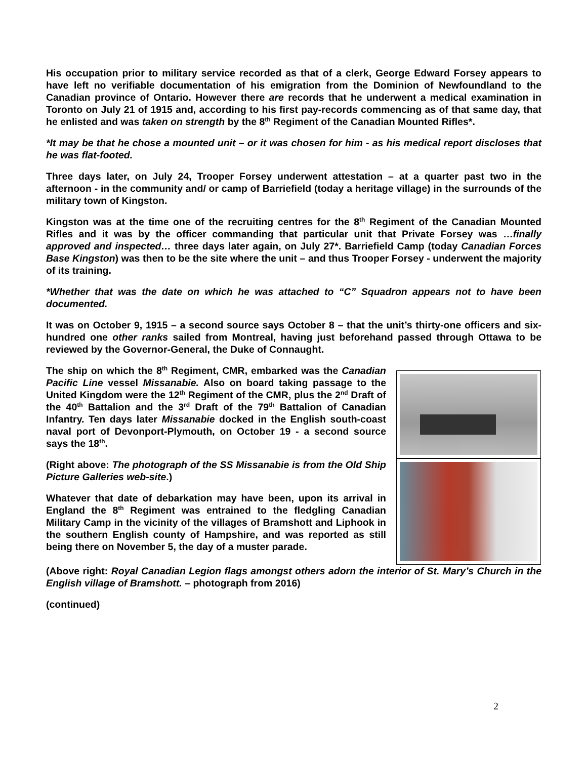His occupation prior to military service recorded as that of a clerk, George Edward Forsey appears to have left no verifiable documentation of his emigration from the Dominion of Newfoundland to the Canadian province of Ontario. However there are records that he underwent a medical examination in Toronto on July 21 of 1915 and, according to his first pay-records commencing as of that same day, that he enlisted and was taken on strength by the 8<sup>th</sup> Regiment of the Canadian Mounted Rifles*.
*It may be that he chose a mounted unit – or it was chosen for him - as his medical report discloses that he was flat-footed.
Three days later, on July 24, Trooper Forsey underwent attestation – at a quarter past two in the afternoon - in the community and/ or camp of Barriefield (today a heritage village) in the surrounds of the military town of Kingston.
Kingston was at the time one of the recruiting centres for the 8<sup>th</sup> Regiment of the Canadian Mounted Rifles and it was by the officer commanding that particular unit that Private Forsey was …finally approved and inspected… three days later again, on July 27*. Barriefield Camp (today Canadian Forces Base Kingston) was then to be the site where the unit – and thus Trooper Forsey - underwent the majority of its training.
*Whether that was the date on which he was attached to “C” Squadron appears not to have been documented.
It was on October 9, 1915 – a second source says October 8 – that the unit’s thirty-one officers and six-hundred one other ranks sailed from Montreal, having just beforehand passed through Ottawa to be reviewed by the Governor-General, the Duke of Connaught.
The ship on which the 8<sup>th</sup> Regiment, CMR, embarked was the Canadian Pacific Line vessel Missanabie. Also on board taking passage to the United Kingdom were the 12<sup>th</sup> Regiment of the CMR, plus the 2<sup>nd</sup> Draft of the 40<sup>th</sup> Battalion and the 3<sup>rd</sup> Draft of the 79<sup>th</sup> Battalion of Canadian Infantry. Ten days later Missanabie docked in the English south-coast naval port of Devonport-Plymouth, on October 19 - a second source says the 18<sup>th</sup>.
(Right above: The photograph of the SS Missanabie is from the Old Ship Picture Galleries web-site.)
Whatever that date of debarkation may have been, upon its arrival in England the 8<sup>th</sup> Regiment was entrained to the fledgling Canadian Military Camp in the vicinity of the villages of Bramshott and Liphook in the southern English county of Hampshire, and was reported as still being there on November 5, the day of a muster parade.
(Above right: Royal Canadian Legion flags amongst others adorn the interior of St. Mary’s Church in the English village of Bramshott. – photograph from 2016)
(continued)
2